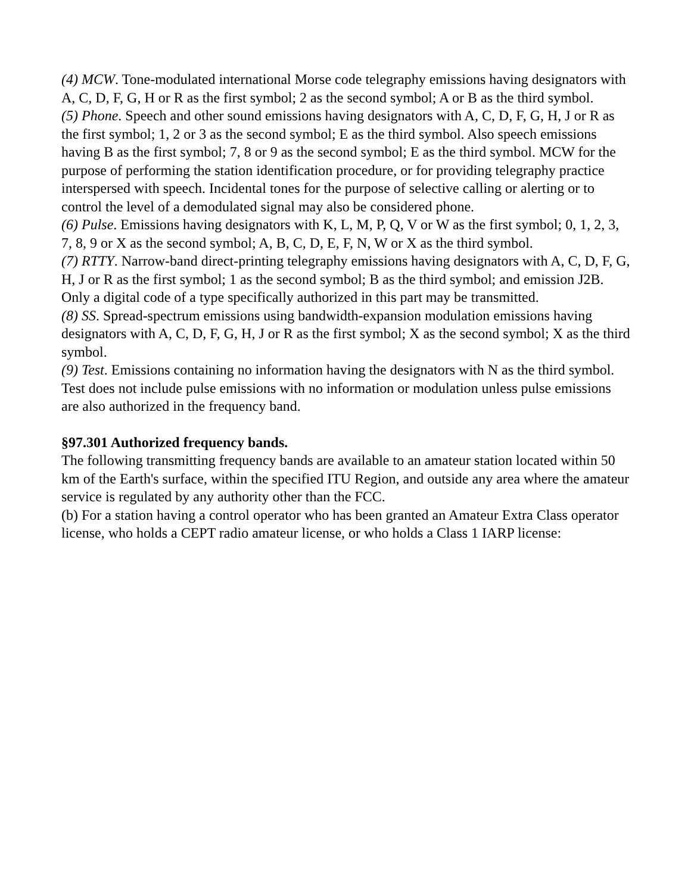(4) MCW. Tone-modulated international Morse code telegraphy emissions having designators with A, C, D, F, G, H or R as the first symbol; 2 as the second symbol; A or B as the third symbol.
(5) Phone. Speech and other sound emissions having designators with A, C, D, F, G, H, J or R as the first symbol; 1, 2 or 3 as the second symbol; E as the third symbol. Also speech emissions having B as the first symbol; 7, 8 or 9 as the second symbol; E as the third symbol. MCW for the purpose of performing the station identification procedure, or for providing telegraphy practice interspersed with speech. Incidental tones for the purpose of selective calling or alerting or to control the level of a demodulated signal may also be considered phone.
(6) Pulse. Emissions having designators with K, L, M, P, Q, V or W as the first symbol; 0, 1, 2, 3, 7, 8, 9 or X as the second symbol; A, B, C, D, E, F, N, W or X as the third symbol.
(7) RTTY. Narrow-band direct-printing telegraphy emissions having designators with A, C, D, F, G, H, J or R as the first symbol; 1 as the second symbol; B as the third symbol; and emission J2B. Only a digital code of a type specifically authorized in this part may be transmitted.
(8) SS. Spread-spectrum emissions using bandwidth-expansion modulation emissions having designators with A, C, D, F, G, H, J or R as the first symbol; X as the second symbol; X as the third symbol.
(9) Test. Emissions containing no information having the designators with N as the third symbol. Test does not include pulse emissions with no information or modulation unless pulse emissions are also authorized in the frequency band.
§97.301 Authorized frequency bands.
The following transmitting frequency bands are available to an amateur station located within 50 km of the Earth's surface, within the specified ITU Region, and outside any area where the amateur service is regulated by any authority other than the FCC.
(b) For a station having a control operator who has been granted an Amateur Extra Class operator license, who holds a CEPT radio amateur license, or who holds a Class 1 IARP license: